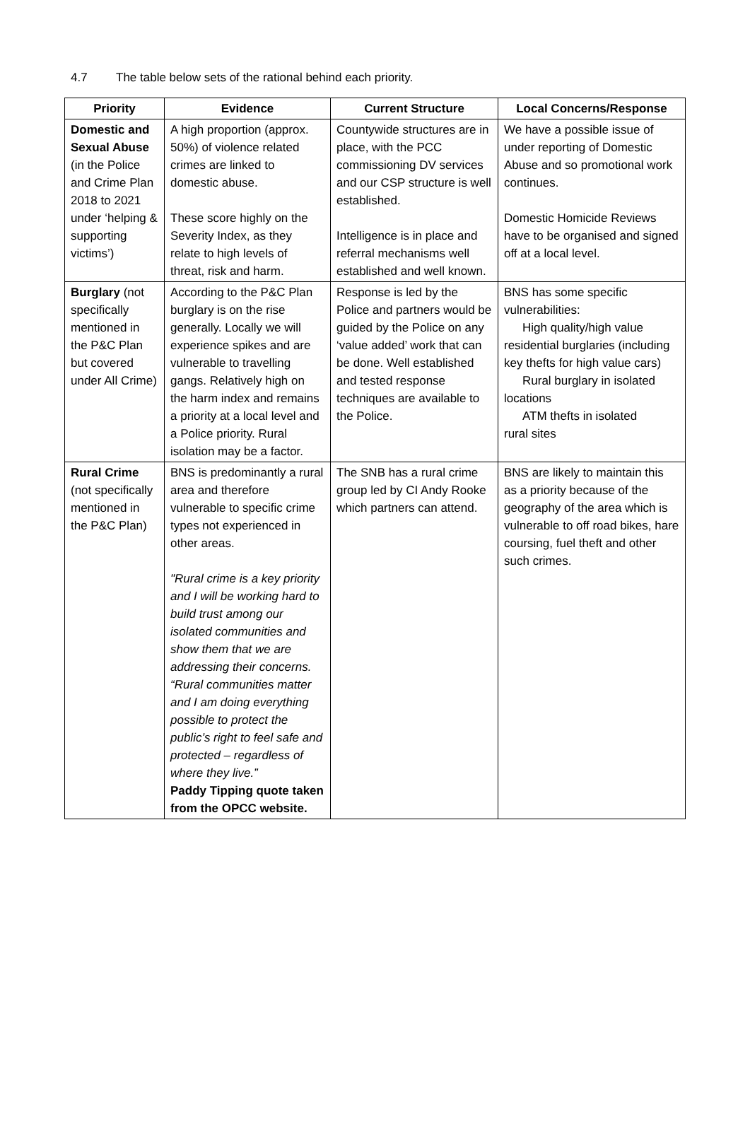4.7 The table below sets of the rational behind each priority.
| Priority | Evidence | Current Structure | Local Concerns/Response |
| --- | --- | --- | --- |
| Domestic and Sexual Abuse (in the Police and Crime Plan 2018 to 2021 under ‘helping & supporting victims’) | A high proportion (approx. 50%) of violence related crimes are linked to domestic abuse. These score highly on the Severity Index, as they relate to high levels of threat, risk and harm. | Countywide structures are in place, with the PCC commissioning DV services and our CSP structure is well established. Intelligence is in place and referral mechanisms well established and well known. | We have a possible issue of under reporting of Domestic Abuse and so promotional work continues. Domestic Homicide Reviews have to be organised and signed off at a local level. |
| Burglary (not specifically mentioned in the P&C Plan but covered under All Crime) | According to the P&C Plan burglary is on the rise generally. Locally we will experience spikes and are vulnerable to travelling gangs. Relatively high on the harm index and remains a priority at a local level and a Police priority. Rural isolation may be a factor. | Response is led by the Police and partners would be guided by the Police on any ‘value added’ work that can be done. Well established and tested response techniques are available to the Police. | BNS has some specific vulnerabilities: High quality/high value residential burglaries (including key thefts for high value cars) Rural burglary in isolated locations ATM thefts in isolated rural sites |
| Rural Crime (not specifically mentioned in the P&C Plan) | BNS is predominantly a rural area and therefore vulnerable to specific crime types not experienced in other areas. "Rural crime is a key priority and I will be working hard to build trust among our isolated communities and show them that we are addressing their concerns. “Rural communities matter and I am doing everything possible to protect the public’s right to feel safe and protected – regardless of where they live.” Paddy Tipping quote taken from the OPCC website. | The SNB has a rural crime group led by CI Andy Rooke which partners can attend. | BNS are likely to maintain this as a priority because of the geography of the area which is vulnerable to off road bikes, hare coursing, fuel theft and other such crimes. |